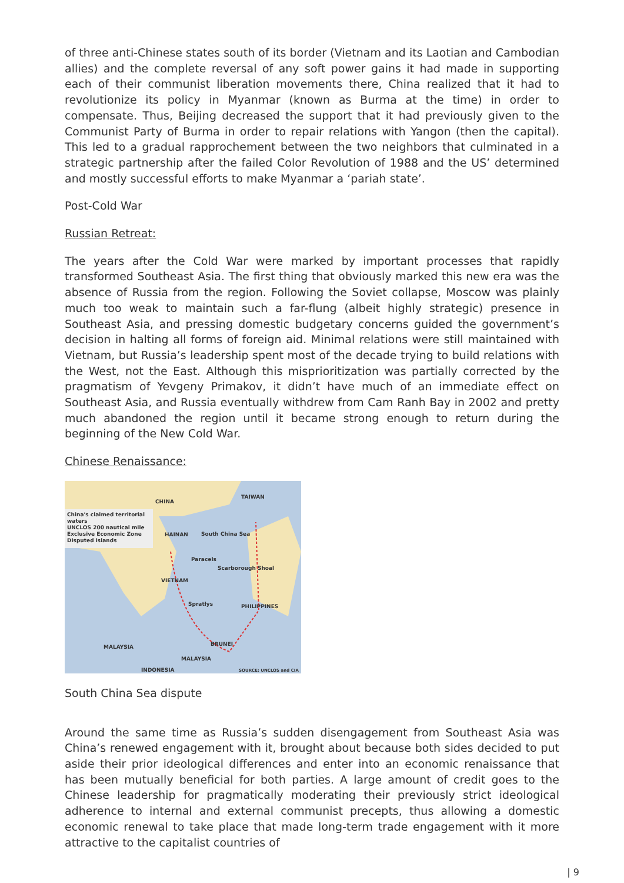of three anti-Chinese states south of its border (Vietnam and its Laotian and Cambodian allies) and the complete reversal of any soft power gains it had made in supporting each of their communist liberation movements there, China realized that it had to revolutionize its policy in Myanmar (known as Burma at the time) in order to compensate. Thus, Beijing decreased the support that it had previously given to the Communist Party of Burma in order to repair relations with Yangon (then the capital). This led to a gradual rapprochement between the two neighbors that culminated in a strategic partnership after the failed Color Revolution of 1988 and the US’ determined and mostly successful efforts to make Myanmar a ‘pariah state’.
Post-Cold War
Russian Retreat:
The years after the Cold War were marked by important processes that rapidly transformed Southeast Asia. The first thing that obviously marked this new era was the absence of Russia from the region. Following the Soviet collapse, Moscow was plainly much too weak to maintain such a far-flung (albeit highly strategic) presence in Southeast Asia, and pressing domestic budgetary concerns guided the government’s decision in halting all forms of foreign aid. Minimal relations were still maintained with Vietnam, but Russia’s leadership spent most of the decade trying to build relations with the West, not the East. Although this misprioritization was partially corrected by the pragmatism of Yevgeny Primakov, it didn’t have much of an immediate effect on Southeast Asia, and Russia eventually withdrew from Cam Ranh Bay in 2002 and pretty much abandoned the region until it became strong enough to return during the beginning of the New Cold War.
Chinese Renaissance:
China's claimed territorial waters
UNCLOS 200 nautical mile Exclusive Economic Zone
Disputed islands
CHINA
TAIWAN
HAINAN South China Sea
Paracels
Scarborough Shoal
VIETNAM
Spratlys PHILIPPINES
BRUNEI MALAYSIA
MALAYSIA
INDONESIA SOURCE: UNCLOS and CIA
South China Sea dispute
Around the same time as Russia’s sudden disengagement from Southeast Asia was China’s renewed engagement with it, brought about because both sides decided to put aside their prior ideological differences and enter into an economic renaissance that has been mutually beneficial for both parties. A large amount of credit goes to the Chinese leadership for pragmatically moderating their previously strict ideological adherence to internal and external communist precepts, thus allowing a domestic economic renewal to take place that made long-term trade engagement with it more attractive to the capitalist countries of
| 9